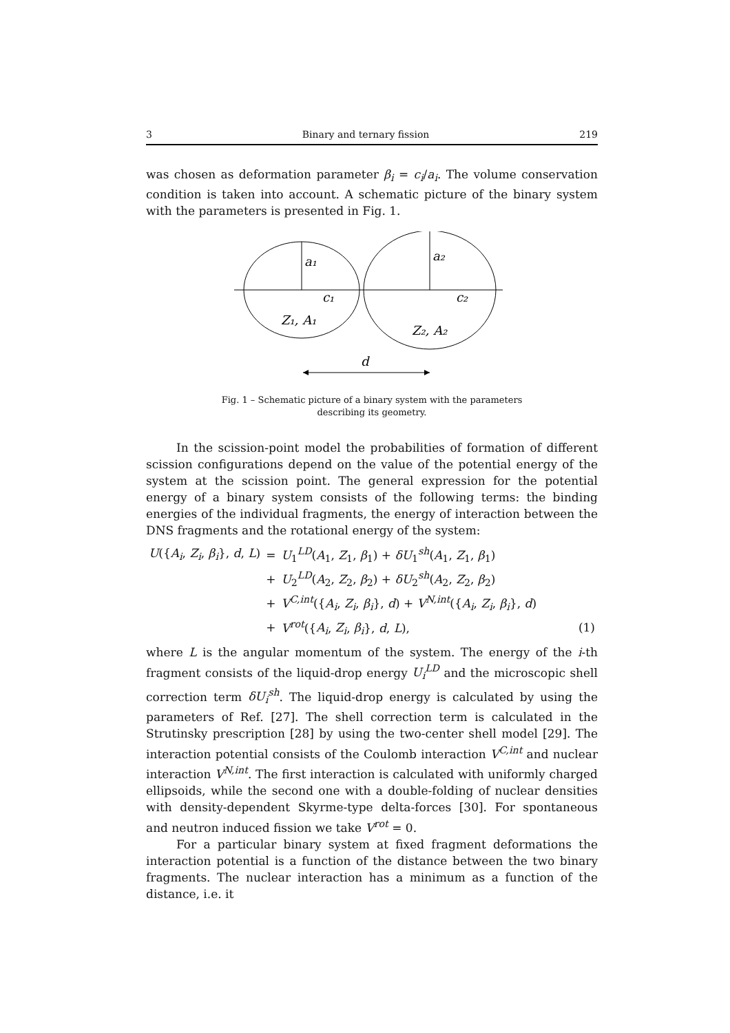3 Binary and ternary fission 219
was chosen as deformation parameter β<sub>i</sub> = c<sub>i</sub>/a<sub>i</sub>. The volume conservation condition is taken into account. A schematic picture of the binary system with the parameters is presented in Fig. 1.
a₁
a₂
c₁
c₂
Z₁, A₁
Z₂, A₂
d
Fig. 1 – Schematic picture of a binary system with the parameters
describing its geometry.
In the scission-point model the probabilities of formation of different scission configurations depend on the value of the potential energy of the system at the scission point. The general expression for the potential energy of a binary system consists of the following terms: the binding energies of the individual fragments, the energy of interaction between the DNS fragments and the rotational energy of the system:
| U ({ A<sub>i</sub> , Z<sub>i</sub> , β<sub>i</sub> }, d , L ) | = | U<sub>1</sub><sup>LD</sup>( A<sub>1</sub>, Z<sub>1</sub>, β<sub>1</sub>) + δU<sub>1</sub><sup>sh</sup>( A<sub>1</sub>, Z<sub>1</sub>, β<sub>1</sub>) | |
| | + | U<sub>2</sub><sup>LD</sup>( A<sub>2</sub>, Z<sub>2</sub>, β<sub>2</sub>) + δU<sub>2</sub><sup>sh</sup>( A<sub>2</sub>, Z<sub>2</sub>, β<sub>2</sub>) | |
| | + | V<sup>C,int</sup>({ A<sub>i</sub> , Z<sub>i</sub> , β<sub>i</sub> }, d ) + V<sup>N,int</sup>({ A<sub>i</sub> , Z<sub>i</sub> , β<sub>i</sub> }, d ) | |
| | + | V<sup>rot</sup>({ A<sub>i</sub> , Z<sub>i</sub> , β<sub>i</sub> }, d , L ), | (1) |
where L is the angular momentum of the system. The energy of the i-th fragment consists of the liquid-drop energy U<sub>i</sub><sup>LD</sup> and the microscopic shell correction term δU<sub>i</sub><sup>sh</sup>. The liquid-drop energy is calculated by using the parameters of Ref. [27]. The shell correction term is calculated in the Strutinsky prescription [28] by using the two-center shell model [29]. The interaction potential consists of the Coulomb interaction V<sup>C,int</sup> and nuclear interaction V<sup>N,int</sup>. The first interaction is calculated with uniformly charged ellipsoids, while the second one with a double-folding of nuclear densities with density-dependent Skyrme-type delta-forces [30]. For spontaneous and neutron induced fission we take V<sup>rot</sup> = 0.
For a particular binary system at fixed fragment deformations the interaction potential is a function of the distance between the two binary fragments. The nuclear interaction has a minimum as a function of the distance, i.e. it